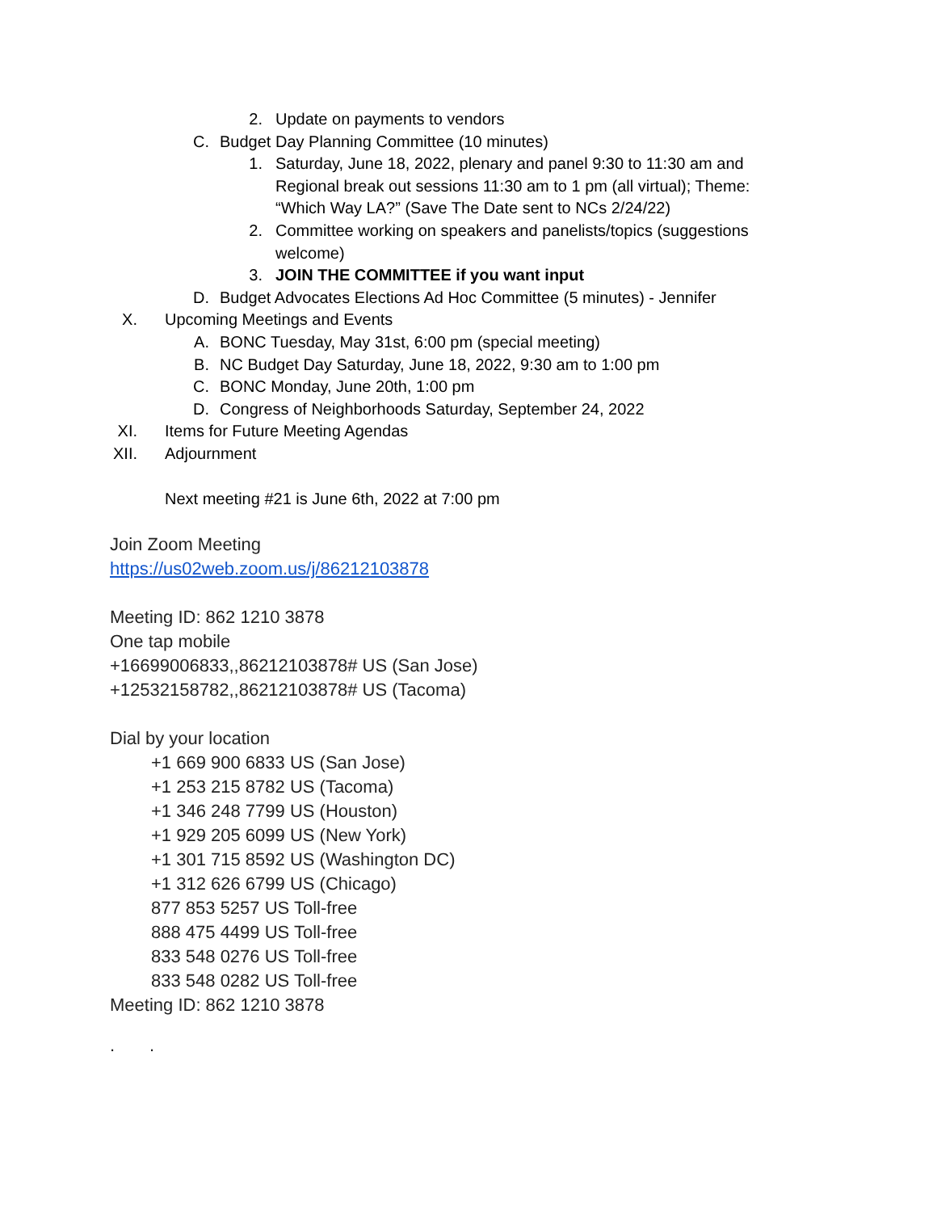2. Update on payments to vendors
C. Budget Day Planning Committee (10 minutes)
1. Saturday, June 18, 2022, plenary and panel 9:30 to 11:30 am and Regional break out sessions 11:30 am to 1 pm (all virtual); Theme: “Which Way LA?” (Save The Date sent to NCs 2/24/22)
2. Committee working on speakers and panelists/topics (suggestions welcome)
3. JOIN THE COMMITTEE if you want input
D. Budget Advocates Elections Ad Hoc Committee (5 minutes) - Jennifer
X. Upcoming Meetings and Events
A. BONC Tuesday, May 31st, 6:00 pm (special meeting)
B. NC Budget Day Saturday, June 18, 2022, 9:30 am to 1:00 pm
C. BONC Monday, June 20th, 1:00 pm
D. Congress of Neighborhoods Saturday, September 24, 2022
XI. Items for Future Meeting Agendas
XII. Adjournment
Next meeting #21 is June 6th, 2022 at 7:00 pm
Join Zoom Meeting
https://us02web.zoom.us/j/86212103878
Meeting ID: 862 1210 3878
One tap mobile
+16699006833,,86212103878# US (San Jose)
+12532158782,,86212103878# US (Tacoma)
Dial by your location
+1 669 900 6833 US (San Jose)
+1 253 215 8782 US (Tacoma)
+1 346 248 7799 US (Houston)
+1 929 205 6099 US (New York)
+1 301 715 8592 US (Washington DC)
+1 312 626 6799 US (Chicago)
877 853 5257 US Toll-free
888 475 4499 US Toll-free
833 548 0276 US Toll-free
833 548 0282 US Toll-free
Meeting ID: 862 1210 3878
. .